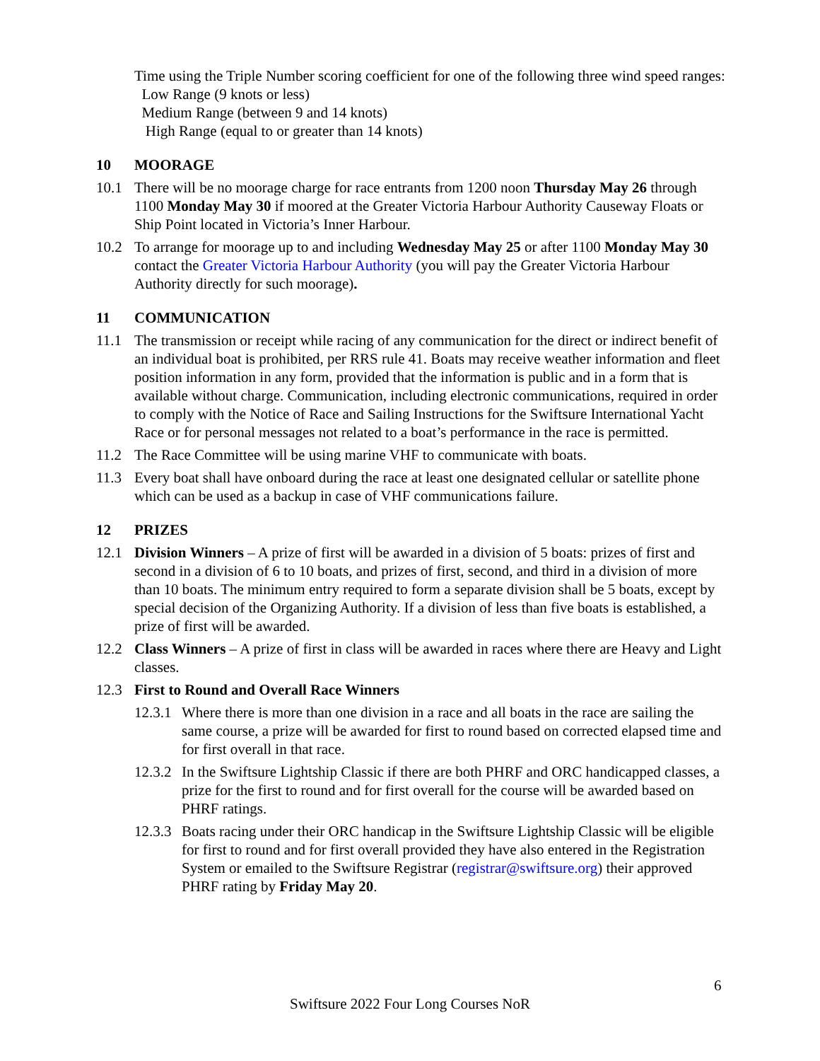Time using the Triple Number scoring coefficient for one of the following three wind speed ranges:
Low Range (9 knots or less)
Medium Range (between 9 and 14 knots)
High Range (equal to or greater than 14 knots)
10 MOORAGE
10.1 There will be no moorage charge for race entrants from 1200 noon Thursday May 26 through 1100 Monday May 30 if moored at the Greater Victoria Harbour Authority Causeway Floats or Ship Point located in Victoria’s Inner Harbour.
10.2 To arrange for moorage up to and including Wednesday May 25 or after 1100 Monday May 30 contact the Greater Victoria Harbour Authority (you will pay the Greater Victoria Harbour Authority directly for such moorage).
11 COMMUNICATION
11.1 The transmission or receipt while racing of any communication for the direct or indirect benefit of an individual boat is prohibited, per RRS rule 41. Boats may receive weather information and fleet position information in any form, provided that the information is public and in a form that is available without charge. Communication, including electronic communications, required in order to comply with the Notice of Race and Sailing Instructions for the Swiftsure International Yacht Race or for personal messages not related to a boat’s performance in the race is permitted.
11.2 The Race Committee will be using marine VHF to communicate with boats.
11.3 Every boat shall have onboard during the race at least one designated cellular or satellite phone which can be used as a backup in case of VHF communications failure.
12 PRIZES
12.1 Division Winners – A prize of first will be awarded in a division of 5 boats: prizes of first and second in a division of 6 to 10 boats, and prizes of first, second, and third in a division of more than 10 boats. The minimum entry required to form a separate division shall be 5 boats, except by special decision of the Organizing Authority. If a division of less than five boats is established, a prize of first will be awarded.
12.2 Class Winners – A prize of first in class will be awarded in races where there are Heavy and Light classes.
12.3 First to Round and Overall Race Winners
12.3.1
Where there is more than one division in a race and all boats in the race are sailing the same course, a prize will be awarded for first to round based on corrected elapsed time and for first overall in that race.
12.3.2
In the Swiftsure Lightship Classic if there are both PHRF and ORC handicapped classes, a prize for the first to round and for first overall for the course will be awarded based on PHRF ratings.
12.3.3
Boats racing under their ORC handicap in the Swiftsure Lightship Classic will be eligible for first to round and for first overall provided they have also entered in the Registration System or emailed to the Swiftsure Registrar (registrar@swiftsure.org) their approved PHRF rating by Friday May 20.
6
Swiftsure 2022 Four Long Courses NoR